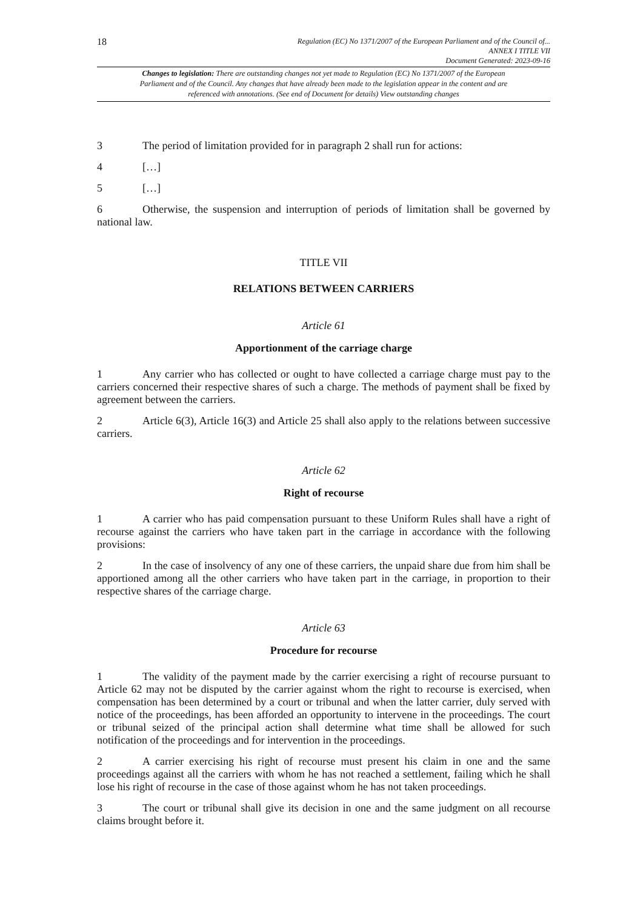18
Regulation (EC) No 1371/2007 of the European Parliament and of the Council of...
ANNEX I TITLE VII
Document Generated: 2023-09-16
Changes to legislation: There are outstanding changes not yet made to Regulation (EC) No 1371/2007 of the European Parliament and of the Council. Any changes that have already been made to the legislation appear in the content and are referenced with annotations. (See end of Document for details) View outstanding changes
3 The period of limitation provided for in paragraph 2 shall run for actions:
4 […]
5 […]
6 Otherwise, the suspension and interruption of periods of limitation shall be governed by national law.
TITLE VII
RELATIONS BETWEEN CARRIERS
Article 61
Apportionment of the carriage charge
1 Any carrier who has collected or ought to have collected a carriage charge must pay to the carriers concerned their respective shares of such a charge. The methods of payment shall be fixed by agreement between the carriers.
2 Article 6(3), Article 16(3) and Article 25 shall also apply to the relations between successive carriers.
Article 62
Right of recourse
1 A carrier who has paid compensation pursuant to these Uniform Rules shall have a right of recourse against the carriers who have taken part in the carriage in accordance with the following provisions:
2 In the case of insolvency of any one of these carriers, the unpaid share due from him shall be apportioned among all the other carriers who have taken part in the carriage, in proportion to their respective shares of the carriage charge.
Article 63
Procedure for recourse
1 The validity of the payment made by the carrier exercising a right of recourse pursuant to Article 62 may not be disputed by the carrier against whom the right to recourse is exercised, when compensation has been determined by a court or tribunal and when the latter carrier, duly served with notice of the proceedings, has been afforded an opportunity to intervene in the proceedings. The court or tribunal seized of the principal action shall determine what time shall be allowed for such notification of the proceedings and for intervention in the proceedings.
2 A carrier exercising his right of recourse must present his claim in one and the same proceedings against all the carriers with whom he has not reached a settlement, failing which he shall lose his right of recourse in the case of those against whom he has not taken proceedings.
3 The court or tribunal shall give its decision in one and the same judgment on all recourse claims brought before it.